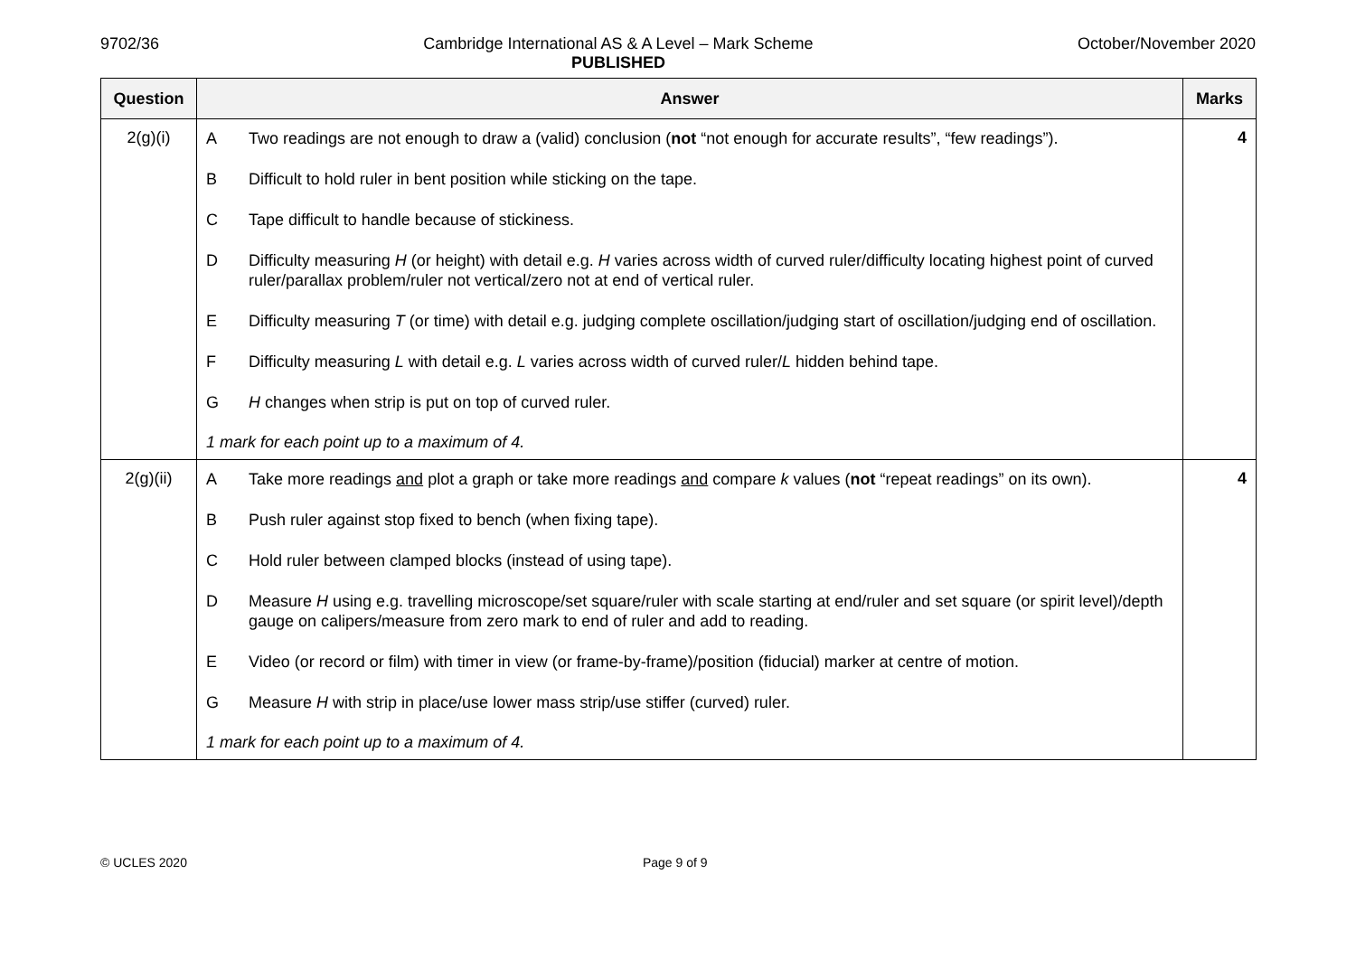9702/36 Cambridge International AS & A Level – Mark Scheme
PUBLISHED October/November 2020
| Question | Answer | Marks |
| --- | --- | --- |
| 2(g)(i) | A Two readings are not enough to draw a (valid) conclusion ( not “not enough for accurate results”, “few readings”). B Difficult to hold ruler in bent position while sticking on the tape. C Tape difficult to handle because of stickiness. D Difficulty measuring H (or height) with detail e.g. H varies across width of curved ruler/difficulty locating highest point of curved ruler/parallax problem/ruler not vertical/zero not at end of vertical ruler. E Difficulty measuring T (or time) with detail e.g. judging complete oscillation/judging start of oscillation/judging end of oscillation. F Difficulty measuring L with detail e.g. L varies across width of curved ruler/ L hidden behind tape. G H changes when strip is put on top of curved ruler. 1 mark for each point up to a maximum of 4. | 4 |
| 2(g)(ii) | A Take more readings and plot a graph or take more readings and compare k values ( not “repeat readings” on its own). B Push ruler against stop fixed to bench (when fixing tape). C Hold ruler between clamped blocks (instead of using tape). D Measure H using e.g. travelling microscope/set square/ruler with scale starting at end/ruler and set square (or spirit level)/depth gauge on calipers/measure from zero mark to end of ruler and add to reading. E Video (or record or film) with timer in view (or frame-by-frame)/position (fiducial) marker at centre of motion. G Measure H with strip in place/use lower mass strip/use stiffer (curved) ruler. 1 mark for each point up to a maximum of 4. | 4 |
© UCLES 2020 Page 9 of 9